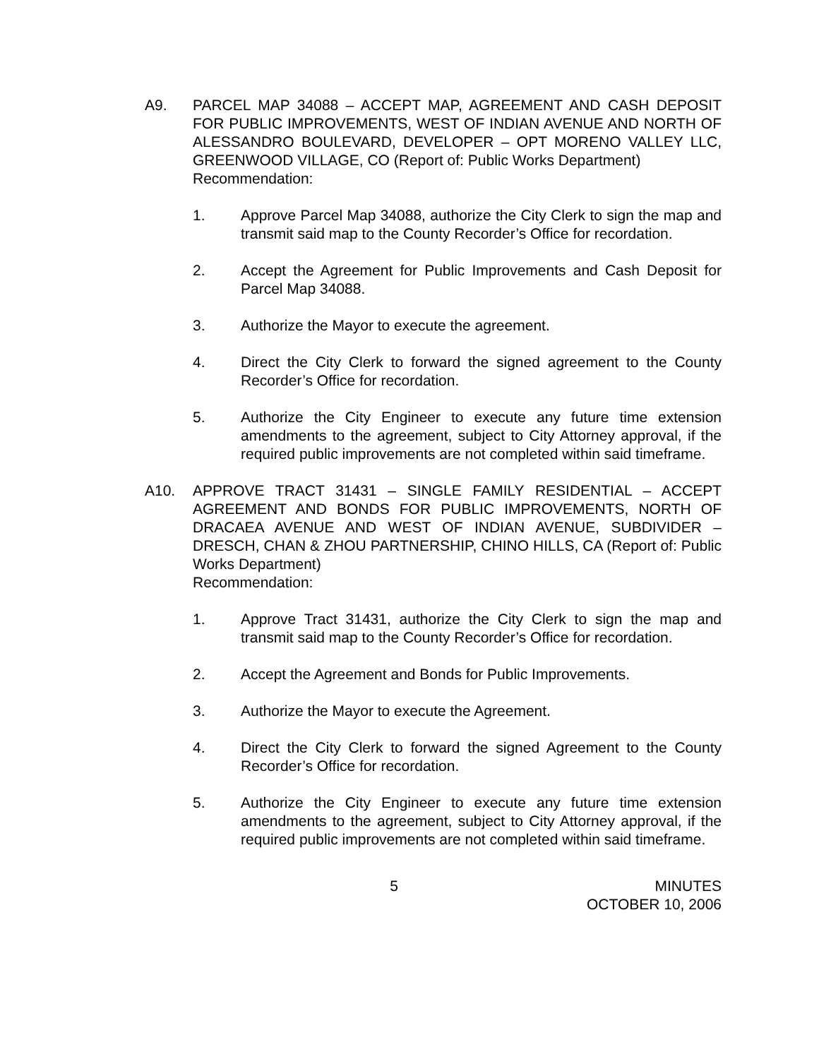A9. PARCEL MAP 34088 – ACCEPT MAP, AGREEMENT AND CASH DEPOSIT FOR PUBLIC IMPROVEMENTS, WEST OF INDIAN AVENUE AND NORTH OF ALESSANDRO BOULEVARD, DEVELOPER – OPT MORENO VALLEY LLC, GREENWOOD VILLAGE, CO (Report of: Public Works Department)
Recommendation:
1. Approve Parcel Map 34088, authorize the City Clerk to sign the map and transmit said map to the County Recorder’s Office for recordation.
2. Accept the Agreement for Public Improvements and Cash Deposit for Parcel Map 34088.
3. Authorize the Mayor to execute the agreement.
4. Direct the City Clerk to forward the signed agreement to the County Recorder’s Office for recordation.
5. Authorize the City Engineer to execute any future time extension amendments to the agreement, subject to City Attorney approval, if the required public improvements are not completed within said timeframe.
A10. APPROVE TRACT 31431 – SINGLE FAMILY RESIDENTIAL – ACCEPT AGREEMENT AND BONDS FOR PUBLIC IMPROVEMENTS, NORTH OF DRACAEA AVENUE AND WEST OF INDIAN AVENUE, SUBDIVIDER – DRESCH, CHAN & ZHOU PARTNERSHIP, CHINO HILLS, CA (Report of: Public Works Department)
Recommendation:
1. Approve Tract 31431, authorize the City Clerk to sign the map and transmit said map to the County Recorder’s Office for recordation.
2. Accept the Agreement and Bonds for Public Improvements.
3. Authorize the Mayor to execute the Agreement.
4. Direct the City Clerk to forward the signed Agreement to the County Recorder’s Office for recordation.
5. Authorize the City Engineer to execute any future time extension amendments to the agreement, subject to City Attorney approval, if the required public improvements are not completed within said timeframe.
5 MINUTES
OCTOBER 10, 2006